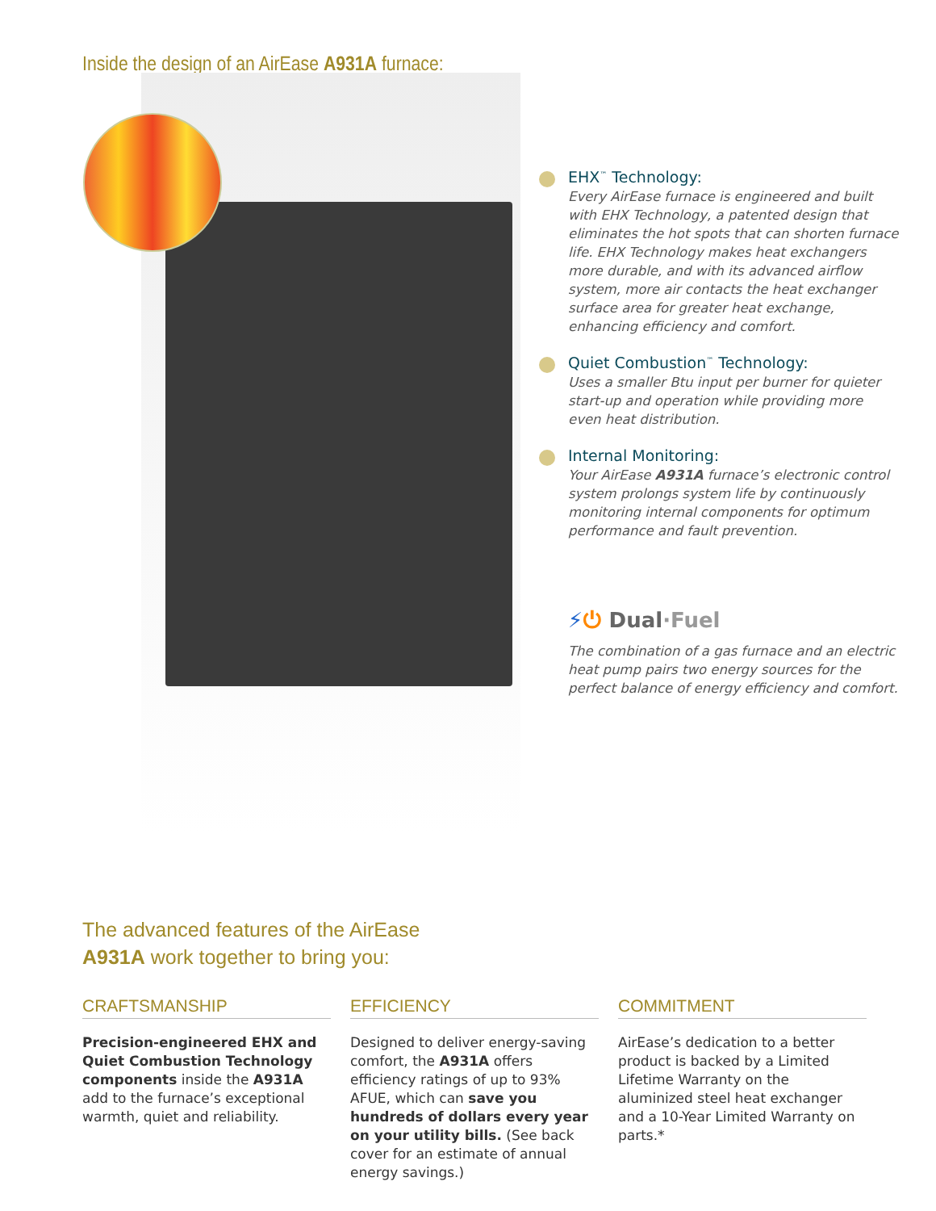Inside the design of an AirEase A931A furnace:
EHX<sup>™</sup> Technology:
Every AirEase furnace is engineered and built with EHX Technology, a patented design that eliminates the hot spots that can shorten furnace life. EHX Technology makes heat exchangers more durable, and with its advanced airflow system, more air contacts the heat exchanger surface area for greater heat exchange, enhancing efficiency and comfort.
Quiet Combustion<sup>™</sup> Technology:
Uses a smaller Btu input per burner for quieter start-up and operation while providing more even heat distribution.
Internal Monitoring:
Your AirEase A931A furnace’s electronic control system prolongs system life by continuously monitoring internal components for optimum performance and fault prevention.
⚡⏻ Dual·Fuel
The combination of a gas furnace and an electric heat pump pairs two energy sources for the perfect balance of energy efficiency and comfort.
The advanced features of the AirEase
A931A work together to bring you:
CRAFTSMANSHIP
Precision-engineered EHX and Quiet Combustion Technology components inside the A931A add to the furnace’s exceptional warmth, quiet and reliability.
EFFICIENCY
Designed to deliver energy-saving comfort, the A931A offers efficiency ratings of up to 93% AFUE, which can save you hundreds of dollars every year on your utility bills. (See back cover for an estimate of annual energy savings.)
COMMITMENT
AirEase’s dedication to a better product is backed by a Limited Lifetime Warranty on the aluminized steel heat exchanger and a 10-Year Limited Warranty on parts.*